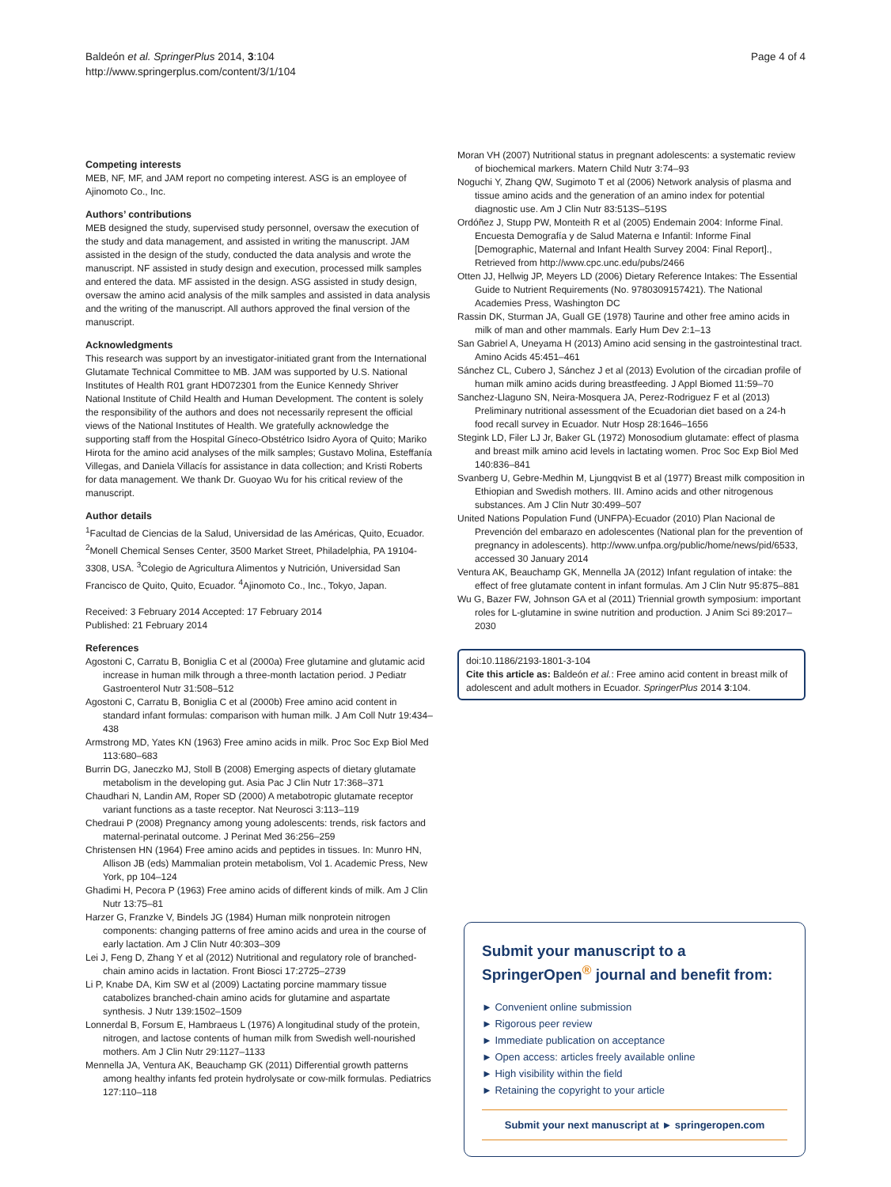Baldeón et al. SpringerPlus 2014, 3:104
http://www.springerplus.com/content/3/1/104
Page 4 of 4
Competing interests
MEB, NF, MF, and JAM report no competing interest. ASG is an employee of Ajinomoto Co., Inc.
Authors’ contributions
MEB designed the study, supervised study personnel, oversaw the execution of the study and data management, and assisted in writing the manuscript. JAM assisted in the design of the study, conducted the data analysis and wrote the manuscript. NF assisted in study design and execution, processed milk samples and entered the data. MF assisted in the design. ASG assisted in study design, oversaw the amino acid analysis of the milk samples and assisted in data analysis and the writing of the manuscript. All authors approved the final version of the manuscript.
Acknowledgments
This research was support by an investigator-initiated grant from the International Glutamate Technical Committee to MB. JAM was supported by U.S. National Institutes of Health R01 grant HD072301 from the Eunice Kennedy Shriver National Institute of Child Health and Human Development. The content is solely the responsibility of the authors and does not necessarily represent the official views of the National Institutes of Health. We gratefully acknowledge the supporting staff from the Hospital Gíneco-Obstétrico Isidro Ayora of Quito; Mariko Hirota for the amino acid analyses of the milk samples; Gustavo Molina, Esteffanía Villegas, and Daniela Villacís for assistance in data collection; and Kristi Roberts for data management. We thank Dr. Guoyao Wu for his critical review of the manuscript.
Author details
<sup>1</sup> Facultad de Ciencias de la Salud, Universidad de las Américas, Quito, Ecuador. <sup>2</sup>Monell Chemical Senses Center, 3500 Market Street, Philadelphia, PA 19104-3308, USA. <sup>3</sup>Colegio de Agricultura Alimentos y Nutrición, Universidad San Francisco de Quito, Quito, Ecuador. <sup>4</sup>Ajinomoto Co., Inc., Tokyo, Japan.
Received: 3 February 2014 Accepted: 17 February 2014
Published: 21 February 2014
References
Agostoni C, Carratu B, Boniglia C et al (2000a) Free glutamine and glutamic acid increase in human milk through a three-month lactation period. J Pediatr Gastroenterol Nutr 31:508–512
Agostoni C, Carratu B, Boniglia C et al (2000b) Free amino acid content in standard infant formulas: comparison with human milk. J Am Coll Nutr 19:434–438
Armstrong MD, Yates KN (1963) Free amino acids in milk. Proc Soc Exp Biol Med 113:680–683
Burrin DG, Janeczko MJ, Stoll B (2008) Emerging aspects of dietary glutamate metabolism in the developing gut. Asia Pac J Clin Nutr 17:368–371
Chaudhari N, Landin AM, Roper SD (2000) A metabotropic glutamate receptor variant functions as a taste receptor. Nat Neurosci 3:113–119
Chedraui P (2008) Pregnancy among young adolescents: trends, risk factors and maternal-perinatal outcome. J Perinat Med 36:256–259
Christensen HN (1964) Free amino acids and peptides in tissues. In: Munro HN, Allison JB (eds) Mammalian protein metabolism, Vol 1. Academic Press, New York, pp 104–124
Ghadimi H, Pecora P (1963) Free amino acids of different kinds of milk. Am J Clin Nutr 13:75–81
Harzer G, Franzke V, Bindels JG (1984) Human milk nonprotein nitrogen components: changing patterns of free amino acids and urea in the course of early lactation. Am J Clin Nutr 40:303–309
Lei J, Feng D, Zhang Y et al (2012) Nutritional and regulatory role of branched-chain amino acids in lactation. Front Biosci 17:2725–2739
Li P, Knabe DA, Kim SW et al (2009) Lactating porcine mammary tissue catabolizes branched-chain amino acids for glutamine and aspartate synthesis. J Nutr 139:1502–1509
Lonnerdal B, Forsum E, Hambraeus L (1976) A longitudinal study of the protein, nitrogen, and lactose contents of human milk from Swedish well-nourished mothers. Am J Clin Nutr 29:1127–1133
Mennella JA, Ventura AK, Beauchamp GK (2011) Differential growth patterns among healthy infants fed protein hydrolysate or cow-milk formulas. Pediatrics 127:110–118
Moran VH (2007) Nutritional status in pregnant adolescents: a systematic review of biochemical markers. Matern Child Nutr 3:74–93
Noguchi Y, Zhang QW, Sugimoto T et al (2006) Network analysis of plasma and tissue amino acids and the generation of an amino index for potential diagnostic use. Am J Clin Nutr 83:513S–519S
Ordóñez J, Stupp PW, Monteith R et al (2005) Endemain 2004: Informe Final. Encuesta Demografía y de Salud Materna e Infantil: Informe Final [Demographic, Maternal and Infant Health Survey 2004: Final Report]., Retrieved from http://www.cpc.unc.edu/pubs/2466
Otten JJ, Hellwig JP, Meyers LD (2006) Dietary Reference Intakes: The Essential Guide to Nutrient Requirements (No. 9780309157421). The National Academies Press, Washington DC
Rassin DK, Sturman JA, Guall GE (1978) Taurine and other free amino acids in milk of man and other mammals. Early Hum Dev 2:1–13
San Gabriel A, Uneyama H (2013) Amino acid sensing in the gastrointestinal tract. Amino Acids 45:451–461
Sánchez CL, Cubero J, Sánchez J et al (2013) Evolution of the circadian profile of human milk amino acids during breastfeeding. J Appl Biomed 11:59–70
Sanchez-Llaguno SN, Neira-Mosquera JA, Perez-Rodriguez F et al (2013) Preliminary nutritional assessment of the Ecuadorian diet based on a 24-h food recall survey in Ecuador. Nutr Hosp 28:1646–1656
Stegink LD, Filer LJ Jr, Baker GL (1972) Monosodium glutamate: effect of plasma and breast milk amino acid levels in lactating women. Proc Soc Exp Biol Med 140:836–841
Svanberg U, Gebre-Medhin M, Ljungqvist B et al (1977) Breast milk composition in Ethiopian and Swedish mothers. III. Amino acids and other nitrogenous substances. Am J Clin Nutr 30:499–507
United Nations Population Fund (UNFPA)-Ecuador (2010) Plan Nacional de Prevención del embarazo en adolescentes (National plan for the prevention of pregnancy in adolescents). http://www.unfpa.org/public/home/news/pid/6533, accessed 30 January 2014
Ventura AK, Beauchamp GK, Mennella JA (2012) Infant regulation of intake: the effect of free glutamate content in infant formulas. Am J Clin Nutr 95:875–881
Wu G, Bazer FW, Johnson GA et al (2011) Triennial growth symposium: important roles for L-glutamine in swine nutrition and production. J Anim Sci 89:2017–2030
doi:10.1186/2193-1801-3-104
Cite this article as: Baldeón et al.: Free amino acid content in breast milk of adolescent and adult mothers in Ecuador. SpringerPlus 2014 3:104.
Submit your manuscript to a SpringerOpen<sup>®</sup> journal and benefit from:
► Convenient online submission
► Rigorous peer review
► Immediate publication on acceptance
► Open access: articles freely available online
► High visibility within the field
► Retaining the copyright to your article
Submit your next manuscript at ► springeropen.com